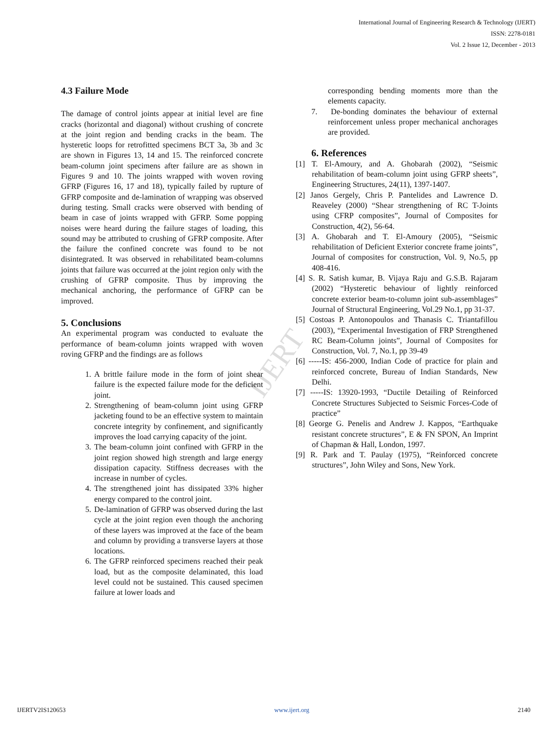IJERT
International Journal of Engineering Research & Technology (IJERT)
ISSN: 2278-0181
Vol. 2 Issue 12, December - 2013
4.3 Failure Mode
The damage of control joints appear at initial level are fine cracks (horizontal and diagonal) without crushing of concrete at the joint region and bending cracks in the beam. The hysteretic loops for retrofitted specimens BCT 3a, 3b and 3c are shown in Figures 13, 14 and 15. The reinforced concrete beam-column joint specimens after failure are as shown in Figures 9 and 10. The joints wrapped with woven roving GFRP (Figures 16, 17 and 18), typically failed by rupture of GFRP composite and de-lamination of wrapping was observed during testing. Small cracks were observed with bending of beam in case of joints wrapped with GFRP. Some popping noises were heard during the failure stages of loading, this sound may be attributed to crushing of GFRP composite. After the failure the confined concrete was found to be not disintegrated. It was observed in rehabilitated beam-columns joints that failure was occurred at the joint region only with the crushing of GFRP composite. Thus by improving the mechanical anchoring, the performance of GFRP can be improved.
5. Conclusions
An experimental program was conducted to evaluate the performance of beam-column joints wrapped with woven roving GFRP and the findings are as follows
1. A brittle failure mode in the form of joint shear failure is the expected failure mode for the deficient joint.
2. Strengthening of beam-column joint using GFRP jacketing found to be an effective system to maintain concrete integrity by confinement, and significantly improves the load carrying capacity of the joint.
3. The beam-column joint confined with GFRP in the joint region showed high strength and large energy dissipation capacity. Stiffness decreases with the increase in number of cycles.
4. The strengthened joint has dissipated 33% higher energy compared to the control joint.
5. De-lamination of GFRP was observed during the last cycle at the joint region even though the anchoring of these layers was improved at the face of the beam and column by providing a transverse layers at those locations.
6. The GFRP reinforced specimens reached their peak load, but as the composite delaminated, this load level could not be sustained. This caused specimen failure at lower loads and
corresponding bending moments more than the elements capacity.
7. De-bonding dominates the behaviour of external reinforcement unless proper mechanical anchorages are provided.
6. References
[1] T. El-Amoury, and A. Ghobarah (2002), “Seismic rehabilitation of beam-column joint using GFRP sheets”, Engineering Structures, 24(11), 1397-1407.
[2] Janos Gergely, Chris P. Pantelides and Lawrence D. Reaveley (2000) “Shear strengthening of RC T-Joints using CFRP composites”, Journal of Composites for Construction, 4(2), 56-64.
[3] A. Ghobarah and T. El-Amoury (2005), “Seismic rehabilitation of Deficient Exterior concrete frame joints”, Journal of composites for construction, Vol. 9, No.5, pp 408-416.
[4] S. R. Satish kumar, B. Vijaya Raju and G.S.B. Rajaram (2002) “Hysteretic behaviour of lightly reinforced concrete exterior beam-to-column joint sub-assemblages” Journal of Structural Engineering, Vol.29 No.1, pp 31-37.
[5] Costoas P. Antonopoulos and Thanasis C. Triantafillou (2003), “Experimental Investigation of FRP Strengthened RC Beam-Column joints”, Journal of Composites for Construction, Vol. 7, No.1, pp 39-49
[6] -----IS: 456-2000, Indian Code of practice for plain and reinforced concrete, Bureau of Indian Standards, New Delhi.
[7] -----IS: 13920-1993, “Ductile Detailing of Reinforced Concrete Structures Subjected to Seismic Forces-Code of practice”
[8] George G. Penelis and Andrew J. Kappos, “Earthquake resistant concrete structures”, E & FN SPON, An Imprint of Chapman & Hall, London, 1997.
[9] R. Park and T. Paulay (1975), “Reinforced concrete structures”, John Wiley and Sons, New York.
IJERTV2IS120653 www.ijert.org 2140